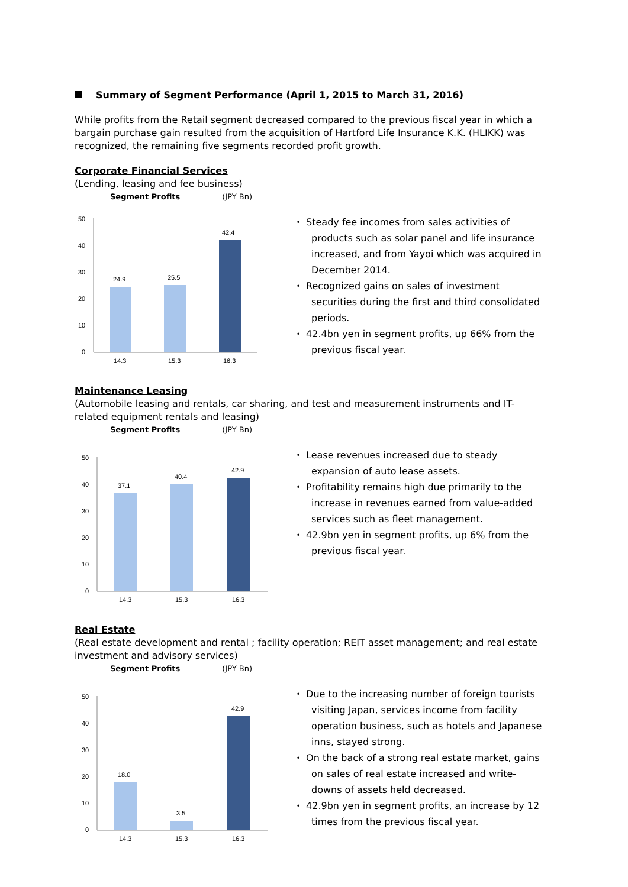Summary of Segment Performance (April 1, 2015 to March 31, 2016)
While profits from the Retail segment decreased compared to the previous fiscal year in which a bargain purchase gain resulted from the acquisition of Hartford Life Insurance K.K. (HLIKK) was recognized, the remaining five segments recorded profit growth.
Corporate Financial Services
(Lending, leasing and fee business)
Segment Profits (JPY Bn)
50
40
30
20
10
0
24.9
25.5
42.4
14.3
15.3
16.3
・ Steady fee incomes from sales activities of products such as solar panel and life insurance increased, and from Yayoi which was acquired in December 2014.
・ Recognized gains on sales of investment securities during the first and third consolidated periods.
・ 42.4bn yen in segment profits, up 66% from the previous fiscal year.
Maintenance Leasing
(Automobile leasing and rentals, car sharing, and test and measurement instruments and IT-related equipment rentals and leasing)
Segment Profits (JPY Bn)
50
40
30
20
10
0
37.1
40.4
42.9
14.3
15.3
16.3
・ Lease revenues increased due to steady expansion of auto lease assets.
・ Profitability remains high due primarily to the increase in revenues earned from value-added services such as fleet management.
・ 42.9bn yen in segment profits, up 6% from the previous fiscal year.
Real Estate
(Real estate development and rental ; facility operation; REIT asset management; and real estate investment and advisory services)
Segment Profits (JPY Bn)
50
40
30
20
10
0
18.0
3.5
42.9
14.3
15.3
16.3
・ Due to the increasing number of foreign tourists visiting Japan, services income from facility operation business, such as hotels and Japanese inns, stayed strong.
・ On the back of a strong real estate market, gains on sales of real estate increased and write-downs of assets held decreased.
・ 42.9bn yen in segment profits, an increase by 12 times from the previous fiscal year.